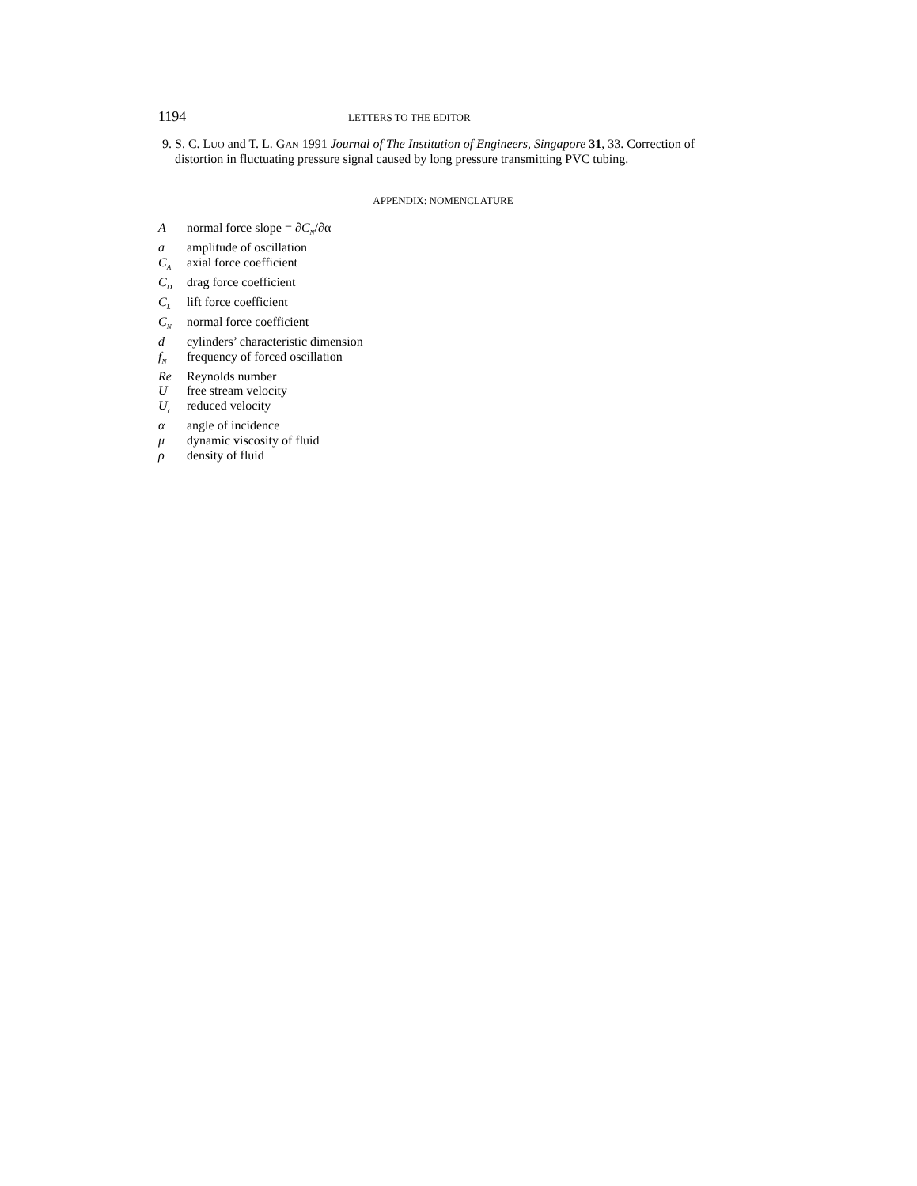1194 LETTERS TO THE EDITOR
9. S. C. LUO and T. L. GAN 1991 Journal of The Institution of Engineers, Singapore 31, 33. Correction of distortion in fluctuating pressure signal caused by long pressure transmitting PVC tubing.
APPENDIX: NOMENCLATURE
| A | normal force slope = ∂ C<sub>N</sub> /∂α |
| a | amplitude of oscillation |
| C<sub>A</sub> | axial force coefficient |
| C<sub>D</sub> | drag force coefficient |
| C<sub>L</sub> | lift force coefficient |
| C<sub>N</sub> | normal force coefficient |
| d | cylinders’ characteristic dimension |
| f<sub>N</sub> | frequency of forced oscillation |
| Re | Reynolds number |
| U | free stream velocity |
| U<sub>r</sub> | reduced velocity |
| α | angle of incidence |
| μ | dynamic viscosity of fluid |
| ρ | density of fluid |